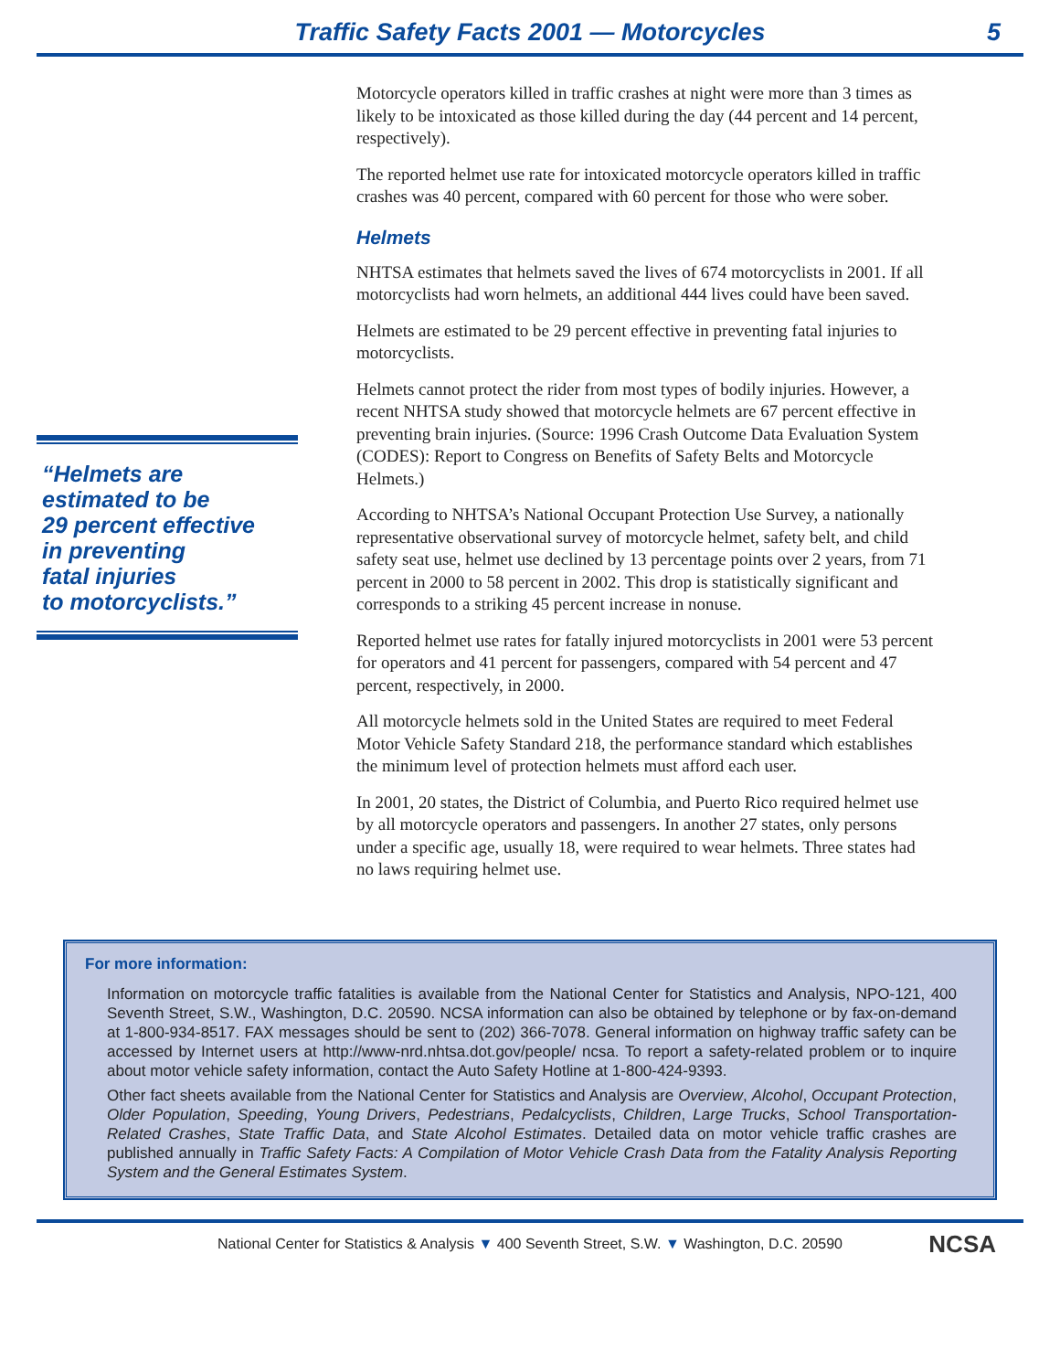Traffic Safety Facts 2001 — Motorcycles
5
“Helmets are
estimated to be
29 percent effective
in preventing
fatal injuries
to motorcyclists.”
Motorcycle operators killed in traffic crashes at night were more than 3 times as likely to be intoxicated as those killed during the day (44 percent and 14 percent, respectively).
The reported helmet use rate for intoxicated motorcycle operators killed in traffic crashes was 40 percent, compared with 60 percent for those who were sober.
Helmets
NHTSA estimates that helmets saved the lives of 674 motorcyclists in 2001. If all motorcyclists had worn helmets, an additional 444 lives could have been saved.
Helmets are estimated to be 29 percent effective in preventing fatal injuries to motorcyclists.
Helmets cannot protect the rider from most types of bodily injuries. However, a recent NHTSA study showed that motorcycle helmets are 67 percent effective in preventing brain injuries. (Source: 1996 Crash Outcome Data Evaluation System (CODES): Report to Congress on Benefits of Safety Belts and Motorcycle Helmets.)
According to NHTSA’s National Occupant Protection Use Survey, a nationally representative observational survey of motorcycle helmet, safety belt, and child safety seat use, helmet use declined by 13 percentage points over 2 years, from 71 percent in 2000 to 58 percent in 2002. This drop is statistically significant and corresponds to a striking 45 percent increase in nonuse.
Reported helmet use rates for fatally injured motorcyclists in 2001 were 53 percent for operators and 41 percent for passengers, compared with 54 percent and 47 percent, respectively, in 2000.
All motorcycle helmets sold in the United States are required to meet Federal Motor Vehicle Safety Standard 218, the performance standard which establishes the minimum level of protection helmets must afford each user.
In 2001, 20 states, the District of Columbia, and Puerto Rico required helmet use by all motorcycle operators and passengers. In another 27 states, only persons under a specific age, usually 18, were required to wear helmets. Three states had no laws requiring helmet use.
For more information:
Information on motorcycle traffic fatalities is available from the National Center for Statistics and Analysis, NPO-121, 400 Seventh Street, S.W., Washington, D.C. 20590. NCSA information can also be obtained by telephone or by fax-on-demand at 1-800-934-8517. FAX messages should be sent to (202) 366-7078. General information on highway traffic safety can be accessed by Internet users at http://www-nrd.nhtsa.dot.gov/people/ ncsa. To report a safety-related problem or to inquire about motor vehicle safety information, contact the Auto Safety Hotline at 1-800-424-9393.
Other fact sheets available from the National Center for Statistics and Analysis are Overview, Alcohol, Occupant Protection, Older Population, Speeding, Young Drivers, Pedestrians, Pedalcyclists, Children, Large Trucks, School Transportation-Related Crashes, State Traffic Data, and State Alcohol Estimates. Detailed data on motor vehicle traffic crashes are published annually in Traffic Safety Facts: A Compilation of Motor Vehicle Crash Data from the Fatality Analysis Reporting System and the General Estimates System.
National Center for Statistics & Analysis ▼ 400 Seventh Street, S.W. ▼ Washington, D.C. 20590 NCSA